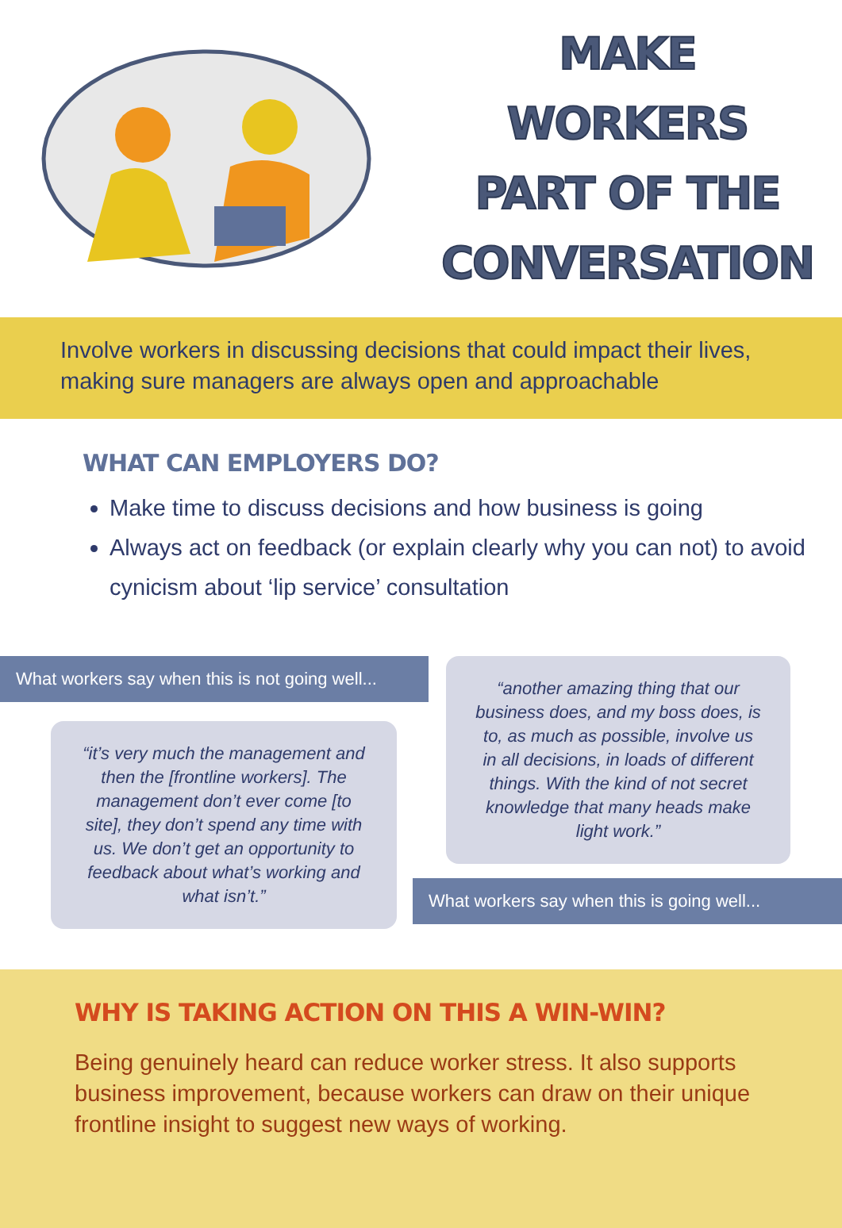MAKE
WORKERS
PART OF THE
CONVERSATION
Involve workers in discussing decisions that could impact their lives, making sure managers are always open and approachable
WHAT CAN EMPLOYERS DO?
Make time to discuss decisions and how business is going
Always act on feedback (or explain clearly why you can not) to avoid cynicism about ‘lip service’ consultation
What workers say when this is not going well...
“it’s very much the management and then the [frontline workers]. The management don’t ever come [to site], they don’t spend any time with us. We don’t get an opportunity to feedback about what’s working and what isn’t.”
“another amazing thing that our business does, and my boss does, is to, as much as possible, involve us in all decisions, in loads of different things. With the kind of not secret knowledge that many heads make light work.”
What workers say when this is going well...
WHY IS TAKING ACTION ON THIS A WIN-WIN?
Being genuinely heard can reduce worker stress. It also supports business improvement, because workers can draw on their unique frontline insight to suggest new ways of working.